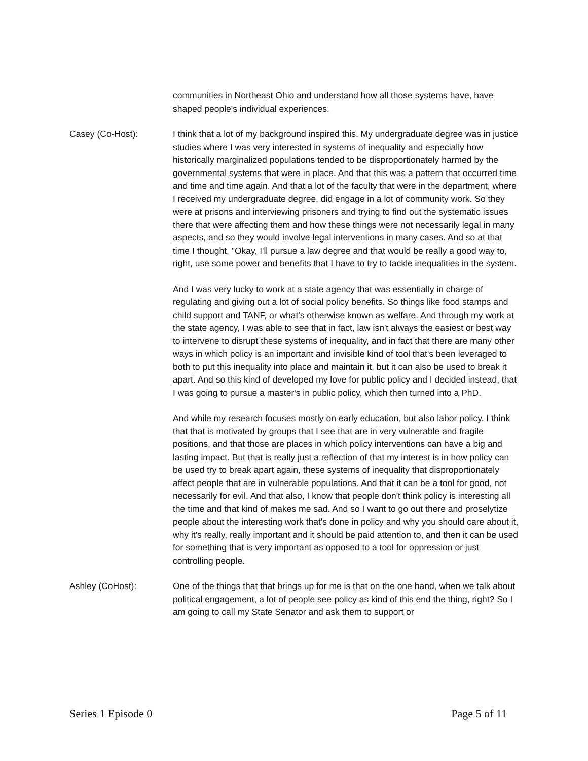communities in Northeast Ohio and understand how all those systems have, have shaped people's individual experiences.
Casey (Co-Host): I think that a lot of my background inspired this. My undergraduate degree was in justice studies where I was very interested in systems of inequality and especially how historically marginalized populations tended to be disproportionately harmed by the governmental systems that were in place. And that this was a pattern that occurred time and time and time again. And that a lot of the faculty that were in the department, where I received my undergraduate degree, did engage in a lot of community work. So they were at prisons and interviewing prisoners and trying to find out the systematic issues there that were affecting them and how these things were not necessarily legal in many aspects, and so they would involve legal interventions in many cases. And so at that time I thought, "Okay, I'll pursue a law degree and that would be really a good way to, right, use some power and benefits that I have to try to tackle inequalities in the system.
And I was very lucky to work at a state agency that was essentially in charge of regulating and giving out a lot of social policy benefits. So things like food stamps and child support and TANF, or what's otherwise known as welfare. And through my work at the state agency, I was able to see that in fact, law isn't always the easiest or best way to intervene to disrupt these systems of inequality, and in fact that there are many other ways in which policy is an important and invisible kind of tool that's been leveraged to both to put this inequality into place and maintain it, but it can also be used to break it apart. And so this kind of developed my love for public policy and I decided instead, that I was going to pursue a master's in public policy, which then turned into a PhD.
And while my research focuses mostly on early education, but also labor policy. I think that that is motivated by groups that I see that are in very vulnerable and fragile positions, and that those are places in which policy interventions can have a big and lasting impact. But that is really just a reflection of that my interest is in how policy can be used try to break apart again, these systems of inequality that disproportionately affect people that are in vulnerable populations. And that it can be a tool for good, not necessarily for evil. And that also, I know that people don't think policy is interesting all the time and that kind of makes me sad. And so I want to go out there and proselytize people about the interesting work that's done in policy and why you should care about it, why it's really, really important and it should be paid attention to, and then it can be used for something that is very important as opposed to a tool for oppression or just controlling people.
Ashley (CoHost): One of the things that that brings up for me is that on the one hand, when we talk about political engagement, a lot of people see policy as kind of this end the thing, right? So I am going to call my State Senator and ask them to support or
Series 1 Episode 0 Page 5 of 11